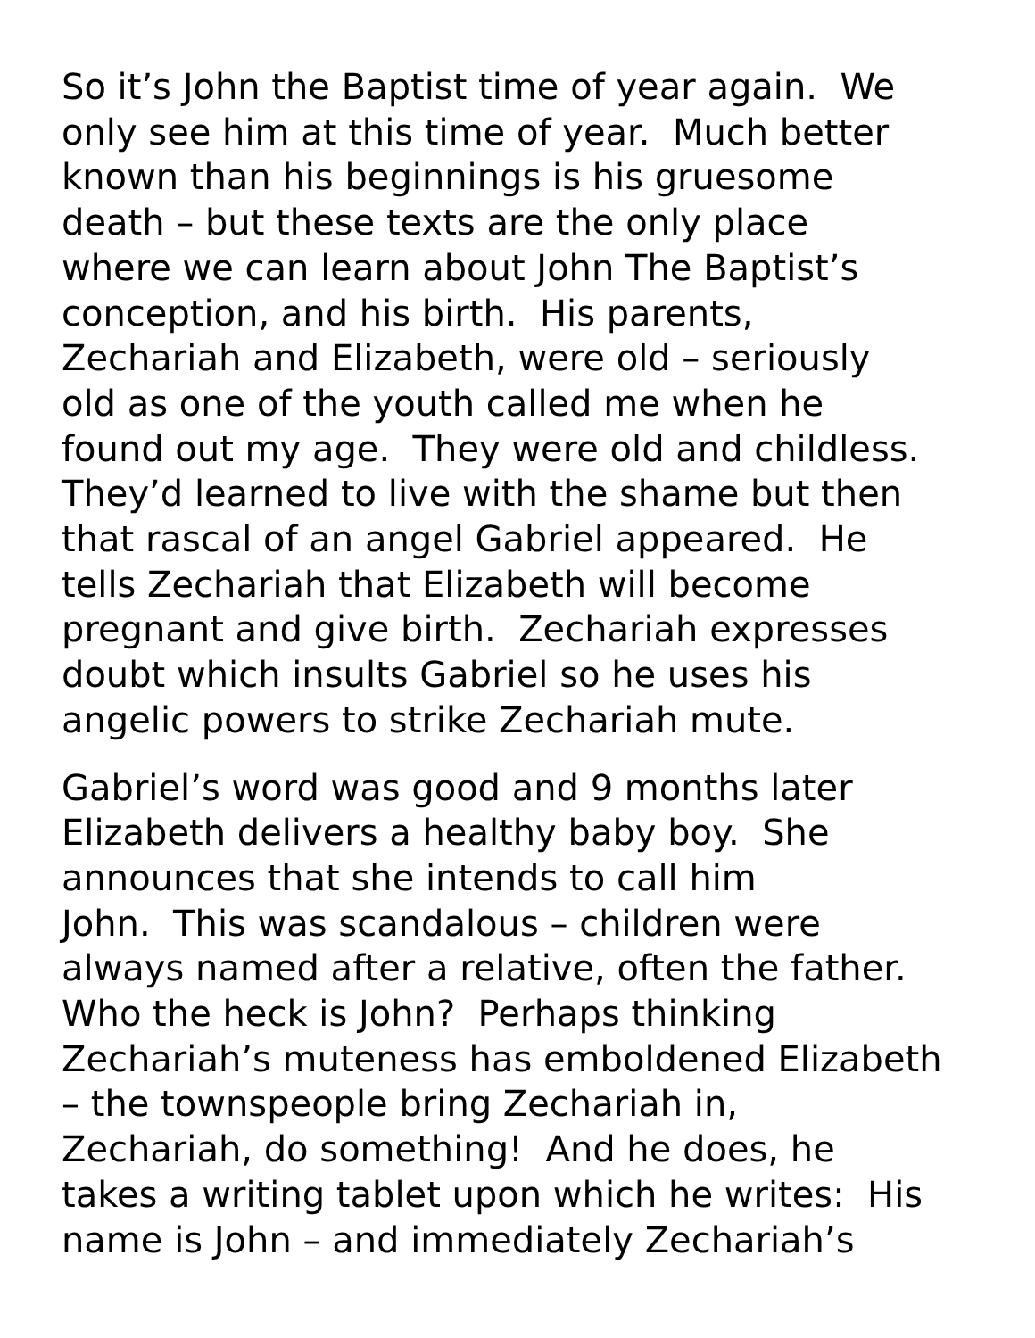So it’s John the Baptist time of year again. We
only see him at this time of year. Much better
known than his beginnings is his gruesome
death – but these texts are the only place
where we can learn about John The Baptist’s
conception, and his birth. His parents,
Zechariah and Elizabeth, were old – seriously
old as one of the youth called me when he
found out my age. They were old and childless.
They’d learned to live with the shame but then
that rascal of an angel Gabriel appeared. He
tells Zechariah that Elizabeth will become
pregnant and give birth. Zechariah expresses
doubt which insults Gabriel so he uses his
angelic powers to strike Zechariah mute.
Gabriel’s word was good and 9 months later
Elizabeth delivers a healthy baby boy. She
announces that she intends to call him
John. This was scandalous – children were
always named after a relative, often the father.
Who the heck is John? Perhaps thinking
Zechariah’s muteness has emboldened Elizabeth
– the townspeople bring Zechariah in,
Zechariah, do something! And he does, he
takes a writing tablet upon which he writes: His
name is John – and immediately Zechariah’s